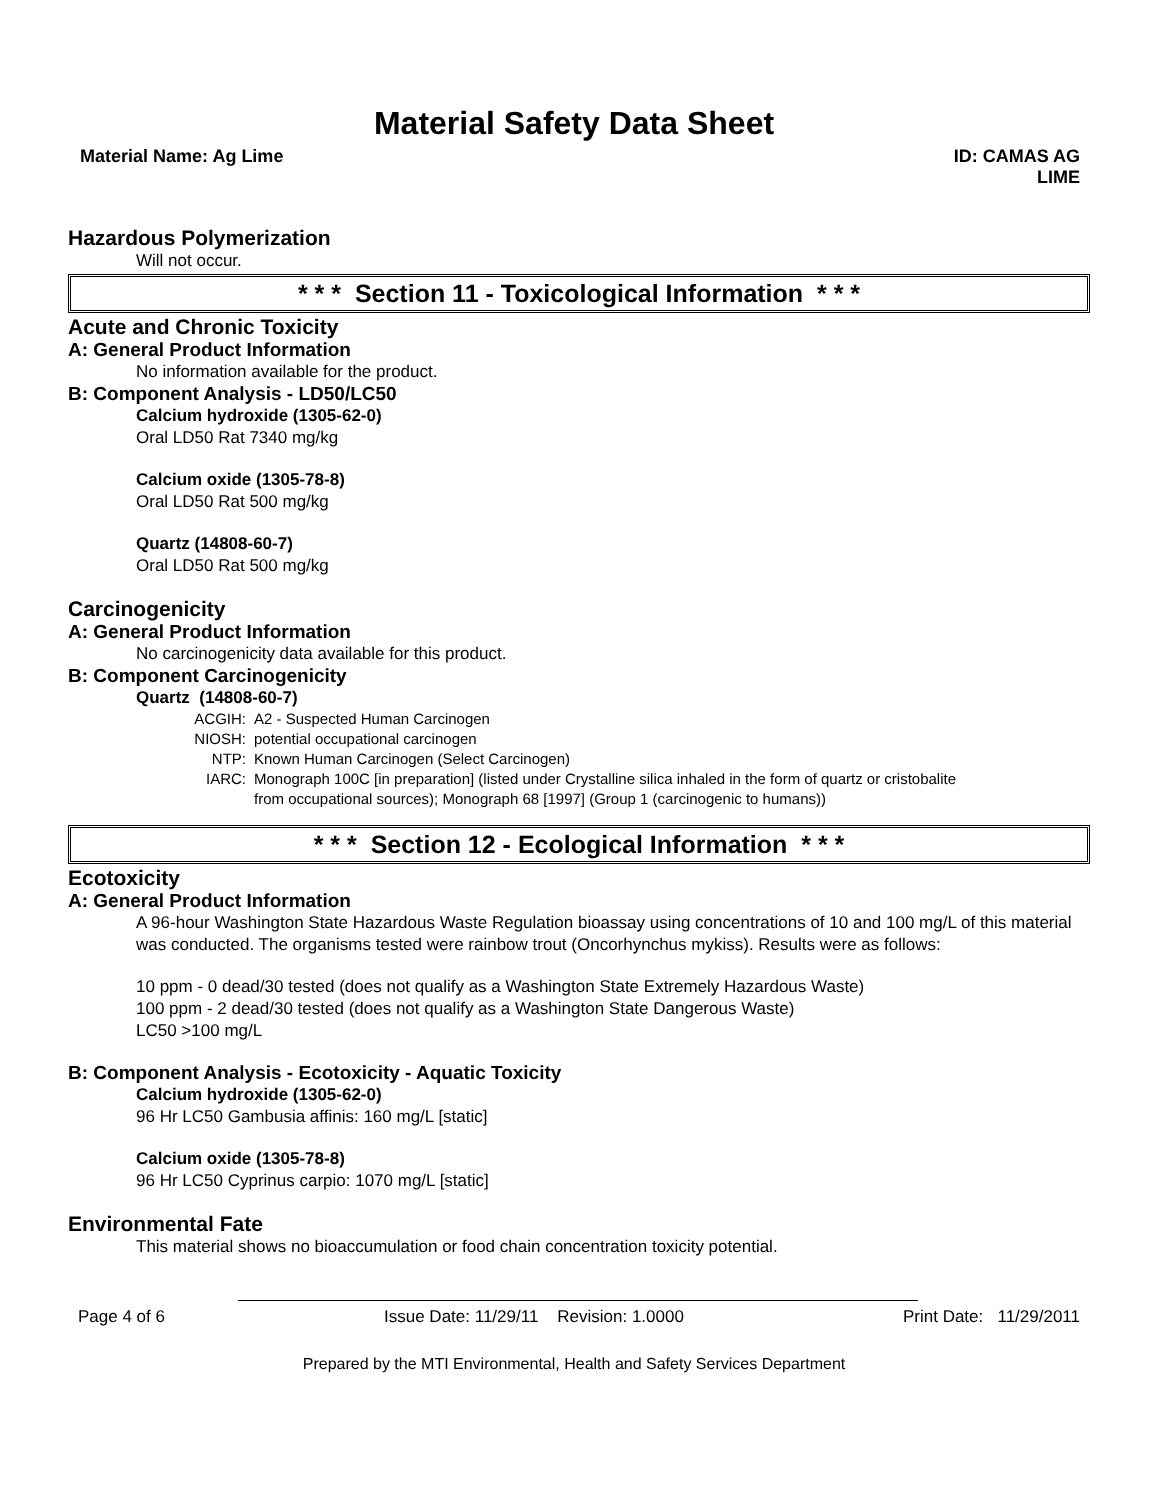Material Safety Data Sheet
Material Name: Ag Lime ID: CAMAS AG
LIME
Hazardous Polymerization
Will not occur.
* * * Section 11 - Toxicological Information * * *
Acute and Chronic Toxicity
A: General Product Information
No information available for the product.
B: Component Analysis - LD50/LC50
Calcium hydroxide (1305-62-0)
Oral LD50 Rat 7340 mg/kg
Calcium oxide (1305-78-8)
Oral LD50 Rat 500 mg/kg
Quartz (14808-60-7)
Oral LD50 Rat 500 mg/kg
Carcinogenicity
A: General Product Information
No carcinogenicity data available for this product.
B: Component Carcinogenicity
Quartz (14808-60-7)
| ACGIH: | A2 - Suspected Human Carcinogen |
| NIOSH: | potential occupational carcinogen |
| NTP: | Known Human Carcinogen (Select Carcinogen) |
| IARC: | Monograph 100C [in preparation] (listed under Crystalline silica inhaled in the form of quartz or cristobalite from occupational sources); Monograph 68 [1997] (Group 1 (carcinogenic to humans)) |
* * * Section 12 - Ecological Information * * *
Ecotoxicity
A: General Product Information
A 96-hour Washington State Hazardous Waste Regulation bioassay using concentrations of 10 and 100 mg/L of this material was conducted. The organisms tested were rainbow trout (Oncorhynchus mykiss). Results were as follows:
10 ppm - 0 dead/30 tested (does not qualify as a Washington State Extremely Hazardous Waste)
100 ppm - 2 dead/30 tested (does not qualify as a Washington State Dangerous Waste)
LC50 >100 mg/L
B: Component Analysis - Ecotoxicity - Aquatic Toxicity
Calcium hydroxide (1305-62-0)
96 Hr LC50 Gambusia affinis: 160 mg/L [static]
Calcium oxide (1305-78-8)
96 Hr LC50 Cyprinus carpio: 1070 mg/L [static]
Environmental Fate
This material shows no bioaccumulation or food chain concentration toxicity potential.
Page 4 of 6 Issue Date: 11/29/11 Revision: 1.0000 Print Date: 11/29/2011
Prepared by the MTI Environmental, Health and Safety Services Department